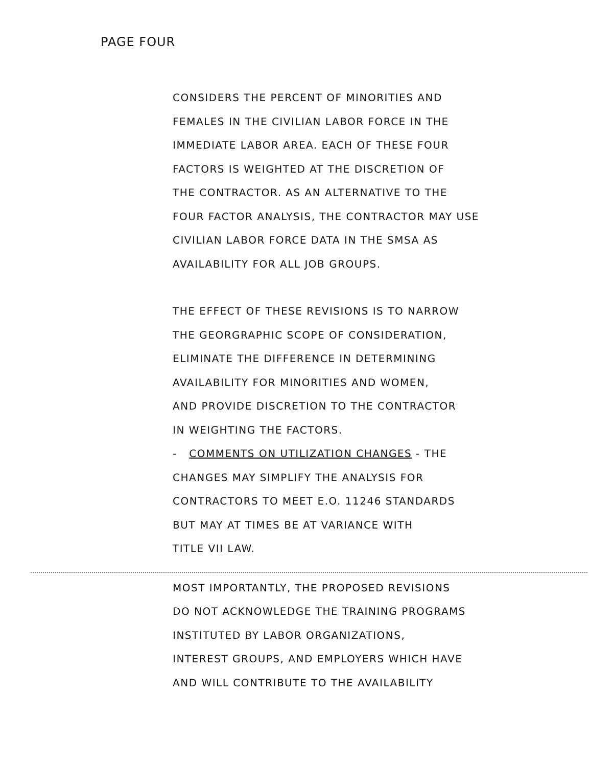PAGE FOUR
CONSIDERS THE PERCENT OF MINORITIES AND
FEMALES IN THE CIVILIAN LABOR FORCE IN THE
IMMEDIATE LABOR AREA. EACH OF THESE FOUR
FACTORS IS WEIGHTED AT THE DISCRETION OF
THE CONTRACTOR. AS AN ALTERNATIVE TO THE
FOUR FACTOR ANALYSIS, THE CONTRACTOR MAY USE
CIVILIAN LABOR FORCE DATA IN THE SMSA AS
AVAILABILITY FOR ALL JOB GROUPS.
THE EFFECT OF THESE REVISIONS IS TO NARROW
THE GEORGRAPHIC SCOPE OF CONSIDERATION,
ELIMINATE THE DIFFERENCE IN DETERMINING
AVAILABILITY FOR MINORITIES AND WOMEN,
AND PROVIDE DISCRETION TO THE CONTRACTOR
IN WEIGHTING THE FACTORS.
- COMMENTS ON UTILIZATION CHANGES - THE
CHANGES MAY SIMPLIFY THE ANALYSIS FOR
CONTRACTORS TO MEET E.O. 11246 STANDARDS
BUT MAY AT TIMES BE AT VARIANCE WITH
TITLE VII LAW.
MOST IMPORTANTLY, THE PROPOSED REVISIONS
DO NOT ACKNOWLEDGE THE TRAINING PROGRAMS
INSTITUTED BY LABOR ORGANIZATIONS,
INTEREST GROUPS, AND EMPLOYERS WHICH HAVE
AND WILL CONTRIBUTE TO THE AVAILABILITY